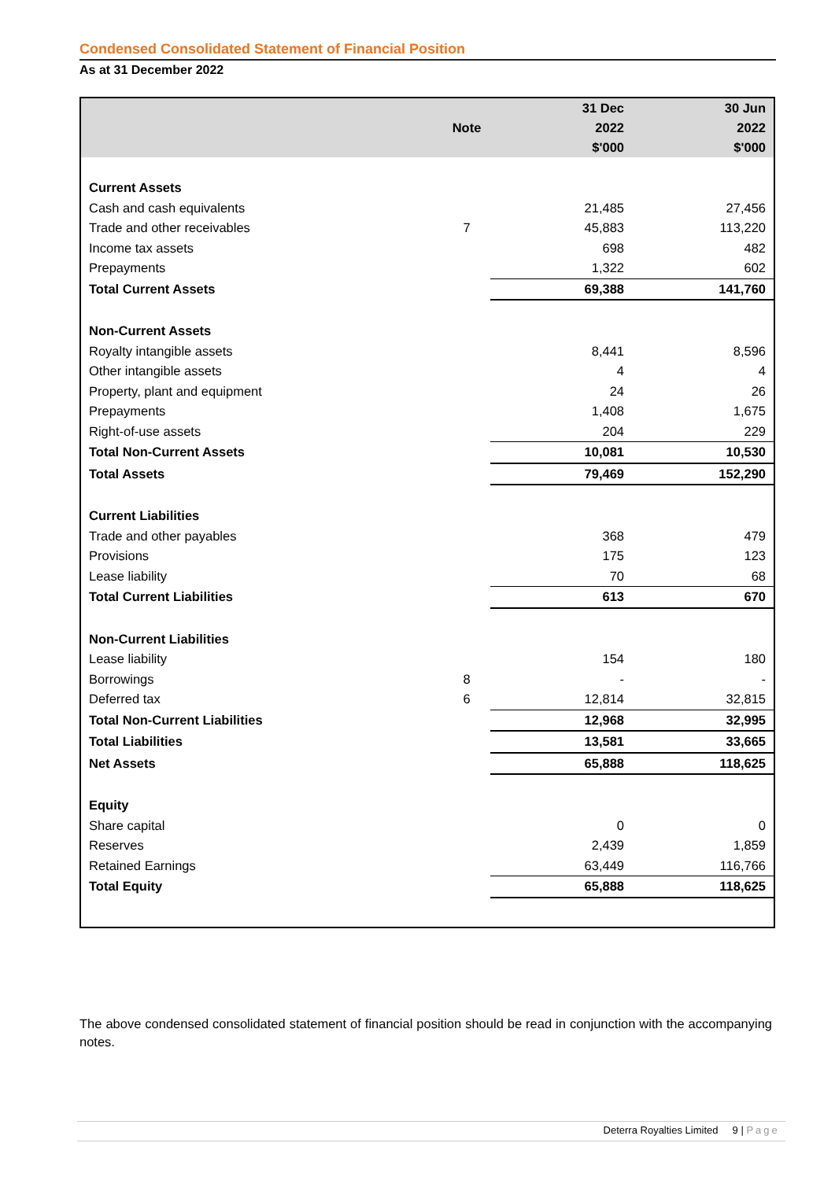Condensed Consolidated Statement of Financial Position
As at 31 December 2022
| | Note | 31 Dec 2022 $'000 | 30 Jun 2022 $'000 |
| --- | --- | --- | --- |
| Current Assets | | | |
| Cash and cash equivalents | | 21,485 | 27,456 |
| Trade and other receivables | 7 | 45,883 | 113,220 |
| Income tax assets | | 698 | 482 |
| Prepayments | | 1,322 | 602 |
| Total Current Assets | | 69,388 | 141,760 |
| Non-Current Assets | | | |
| Royalty intangible assets | | 8,441 | 8,596 |
| Other intangible assets | | 4 | 4 |
| Property, plant and equipment | | 24 | 26 |
| Prepayments | | 1,408 | 1,675 |
| Right-of-use assets | | 204 | 229 |
| Total Non-Current Assets | | 10,081 | 10,530 |
| Total Assets | | 79,469 | 152,290 |
| Current Liabilities | | | |
| Trade and other payables | | 368 | 479 |
| Provisions | | 175 | 123 |
| Lease liability | | 70 | 68 |
| Total Current Liabilities | | 613 | 670 |
| Non-Current Liabilities | | | |
| Lease liability | | 154 | 180 |
| Borrowings | 8 | - | - |
| Deferred tax | 6 | 12,814 | 32,815 |
| Total Non-Current Liabilities | | 12,968 | 32,995 |
| Total Liabilities | | 13,581 | 33,665 |
| Net Assets | | 65,888 | 118,625 |
| Equity | | | |
| Share capital | | 0 | 0 |
| Reserves | | 2,439 | 1,859 |
| Retained Earnings | | 63,449 | 116,766 |
| Total Equity | | 65,888 | 118,625 |
The above condensed consolidated statement of financial position should be read in conjunction with the accompanying notes.
Deterra Royalties Limited 9 | Page